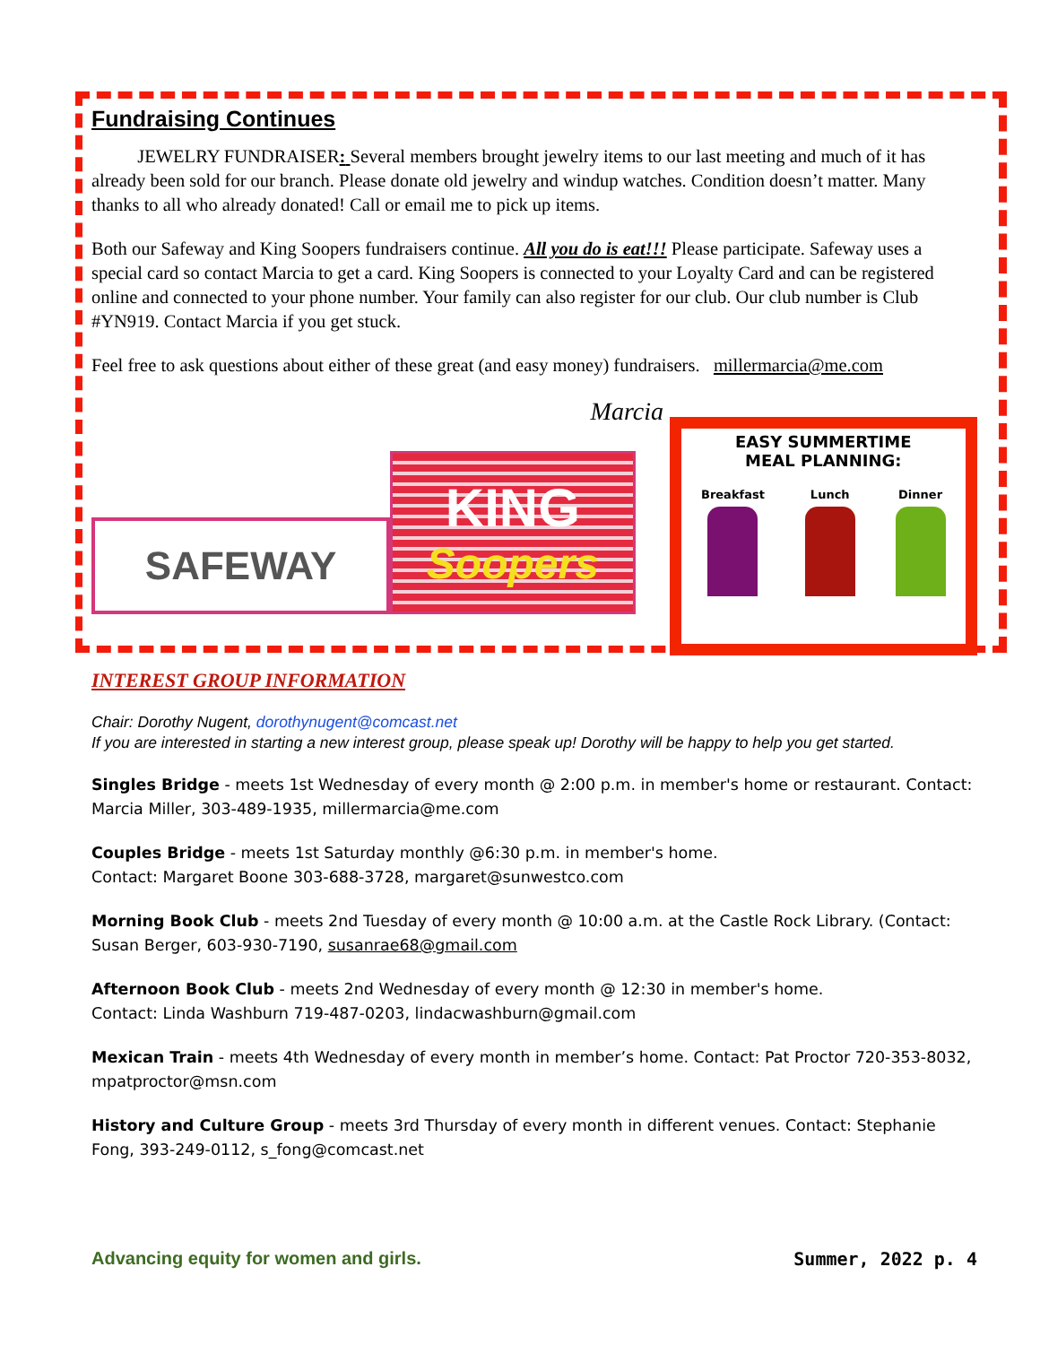Fundraising Continues
JEWELRY FUNDRAISER: Several members brought jewelry items to our last meeting and much of it has already been sold for our branch. Please donate old jewelry and windup watches. Condition doesn’t matter. Many thanks to all who already donated! Call or email me to pick up items.
Both our Safeway and King Soopers fundraisers continue. All you do is eat!!! Please participate. Safeway uses a special card so contact Marcia to get a card. King Soopers is connected to your Loyalty Card and can be registered online and connected to your phone number. Your family can also register for our club. Our club number is Club #YN919. Contact Marcia if you get stuck.
Feel free to ask questions about either of these great (and easy money) fundraisers. millermarcia@me.com
Marcia
SAFEWAY
KING
Soopers
EASY SUMMERTIME
MEAL PLANNING:
Breakfast Lunch Dinner
INTEREST GROUP INFORMATION
Chair: Dorothy Nugent, dorothynugent@comcast.net
If you are interested in starting a new interest group, please speak up! Dorothy will be happy to help you get started.
Singles Bridge - meets 1st Wednesday of every month @ 2:00 p.m. in member's home or restaurant. Contact: Marcia Miller, 303-489-1935, millermarcia@me.com
Couples Bridge - meets 1st Saturday monthly @6:30 p.m. in member's home.
Contact: Margaret Boone 303-688-3728, margaret@sunwestco.com
Morning Book Club - meets 2nd Tuesday of every month @ 10:00 a.m. at the Castle Rock Library. (Contact: Susan Berger, 603-930-7190, susanrae68@gmail.com
Afternoon Book Club - meets 2nd Wednesday of every month @ 12:30 in member's home.
Contact: Linda Washburn 719-487-0203, lindacwashburn@gmail.com
Mexican Train - meets 4th Wednesday of every month in member’s home. Contact: Pat Proctor 720-353-8032, mpatproctor@msn.com
History and Culture Group - meets 3rd Thursday of every month in different venues. Contact: Stephanie Fong, 393-249-0112, s_fong@comcast.net
Advancing equity for women and girls. Summer, 2022 p. 4